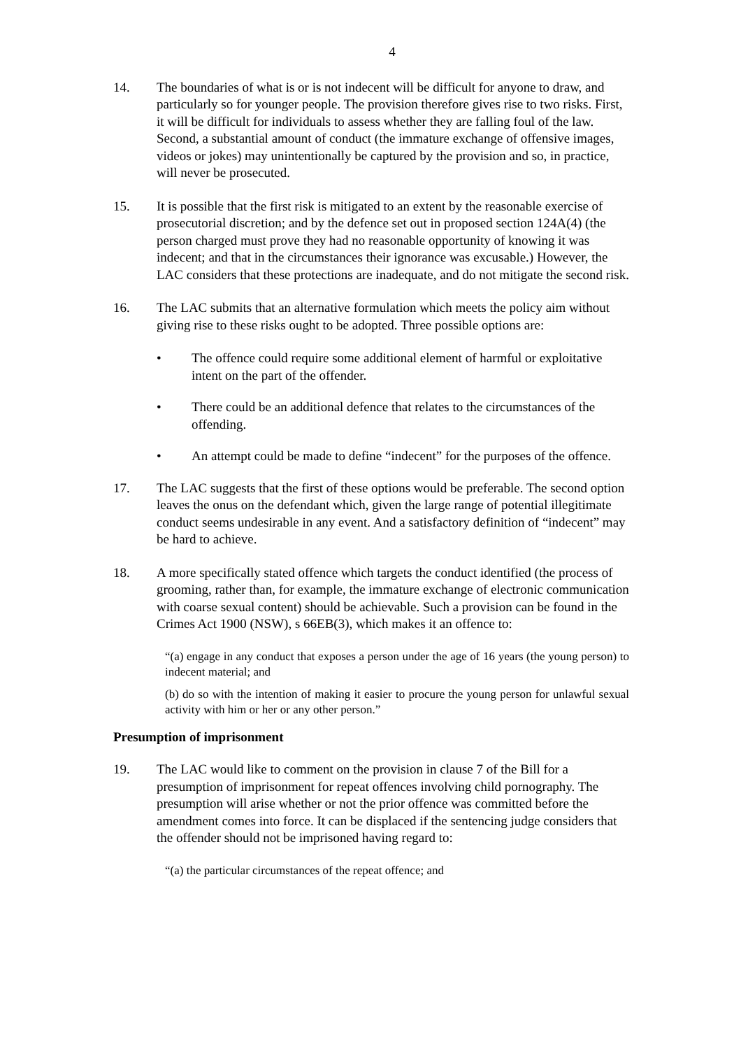4
14. The boundaries of what is or is not indecent will be difficult for anyone to draw, and particularly so for younger people. The provision therefore gives rise to two risks. First, it will be difficult for individuals to assess whether they are falling foul of the law. Second, a substantial amount of conduct (the immature exchange of offensive images, videos or jokes) may unintentionally be captured by the provision and so, in practice, will never be prosecuted.
15. It is possible that the first risk is mitigated to an extent by the reasonable exercise of prosecutorial discretion; and by the defence set out in proposed section 124A(4) (the person charged must prove they had no reasonable opportunity of knowing it was indecent; and that in the circumstances their ignorance was excusable.) However, the LAC considers that these protections are inadequate, and do not mitigate the second risk.
16. The LAC submits that an alternative formulation which meets the policy aim without giving rise to these risks ought to be adopted. Three possible options are:
• The offence could require some additional element of harmful or exploitative intent on the part of the offender.
• There could be an additional defence that relates to the circumstances of the offending.
• An attempt could be made to define “indecent” for the purposes of the offence.
17. The LAC suggests that the first of these options would be preferable. The second option leaves the onus on the defendant which, given the large range of potential illegitimate conduct seems undesirable in any event. And a satisfactory definition of “indecent” may be hard to achieve.
18. A more specifically stated offence which targets the conduct identified (the process of grooming, rather than, for example, the immature exchange of electronic communication with coarse sexual content) should be achievable. Such a provision can be found in the Crimes Act 1900 (NSW), s 66EB(3), which makes it an offence to:
“(a) engage in any conduct that exposes a person under the age of 16 years (the young person) to indecent material; and
(b) do so with the intention of making it easier to procure the young person for unlawful sexual activity with him or her or any other person.”
Presumption of imprisonment
19. The LAC would like to comment on the provision in clause 7 of the Bill for a presumption of imprisonment for repeat offences involving child pornography. The presumption will arise whether or not the prior offence was committed before the amendment comes into force. It can be displaced if the sentencing judge considers that the offender should not be imprisoned having regard to:
“(a) the particular circumstances of the repeat offence; and